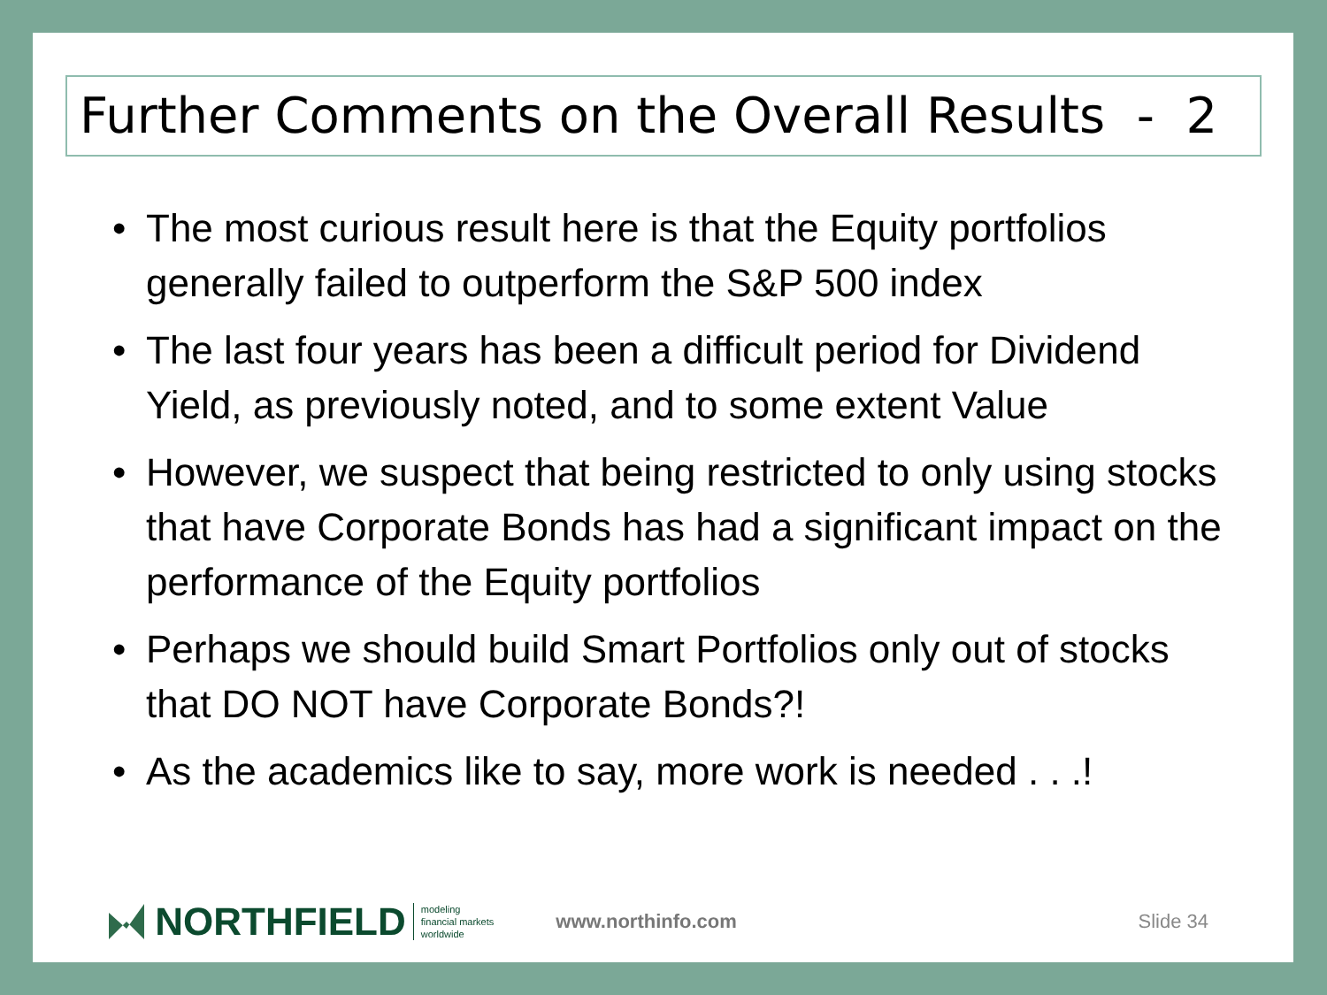Further Comments on the Overall Results - 2
• The most curious result here is that the Equity portfolios generally failed to outperform the S&P 500 index
• The last four years has been a difficult period for Dividend Yield, as previously noted, and to some extent Value
• However, we suspect that being restricted to only using stocks that have Corporate Bonds has had a significant impact on the performance of the Equity portfolios
• Perhaps we should build Smart Portfolios only out of stocks that DO NOT have Corporate Bonds?!
• As the academics like to say, more work is needed . . .!
NORTHFIELD
modeling
financial markets
worldwide
www.northinfo.com Slide 34